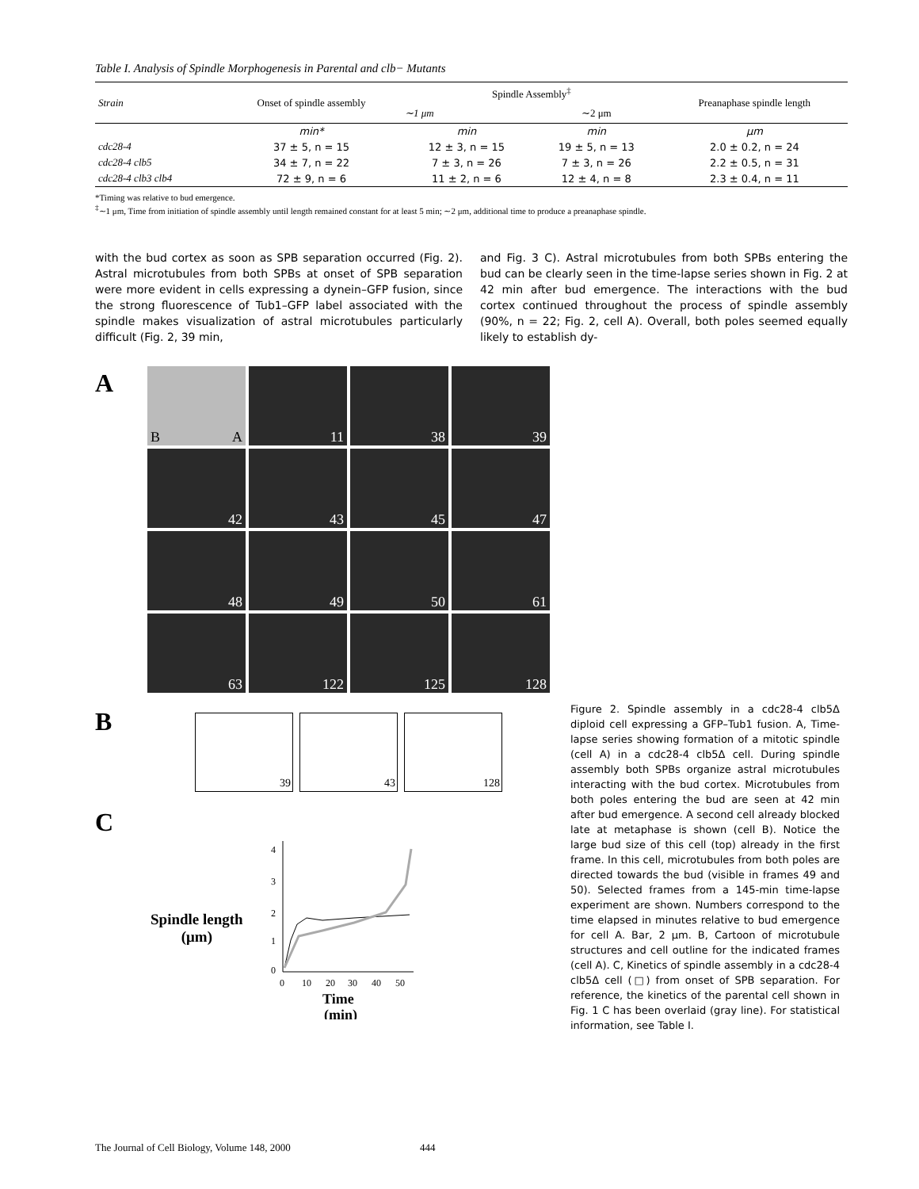Table I. Analysis of Spindle Morphogenesis in Parental and clb− Mutants
| Strain | Onset of spindle assembly | Spindle Assembly<sup>‡</sup> | | Preanaphase spindle length |
| --- | --- | --- | --- | --- |
| | | ∼1 μm | ∼2 μm | |
| | min* | min | min | μm |
| cdc28-4 | 37 ± 5, n = 15 | 12 ± 3, n = 15 | 19 ± 5, n = 13 | 2.0 ± 0.2, n = 24 |
| cdc28-4 clb5 | 34 ± 7, n = 22 | 7 ± 3, n = 26 | 7 ± 3, n = 26 | 2.2 ± 0.5, n = 31 |
| cdc28-4 clb3 clb4 | 72 ± 9, n = 6 | 11 ± 2, n = 6 | 12 ± 4, n = 8 | 2.3 ± 0.4, n = 11 |
*Timing was relative to bud emergence.
<sup>‡</sup>∼1 μm, Time from initiation of spindle assembly until length remained constant for at least 5 min; ∼2 μm, additional time to produce a preanaphase spindle.
with the bud cortex as soon as SPB separation occurred (Fig. 2). Astral microtubules from both SPBs at onset of SPB separation were more evident in cells expressing a dynein–GFP fusion, since the strong fluorescence of Tub1–GFP label associated with the spindle makes visualization of astral microtubules particularly difficult (Fig. 2, 39 min,
and Fig. 3 C). Astral microtubules from both SPBs entering the bud can be clearly seen in the time-lapse series shown in Fig. 2 at 42 min after bud emergence. The interactions with the bud cortex continued throughout the process of spindle assembly (90%, n = 22; Fig. 2, cell A). Overall, both poles seemed equally likely to establish dy-
A
B A
11
38
39
42
43
45
47
48
49
50
61
63
122
125
128
B
39 43 128
C
Spindle length
(μm)
4
3
2
1
0
0
10
20
30
40
50
Time
(min)
Figure 2. Spindle assembly in a cdc28-4 clb5Δ diploid cell expressing a GFP–Tub1 fusion. A, Time-lapse series showing formation of a mitotic spindle (cell A) in a cdc28-4 clb5Δ cell. During spindle assembly both SPBs organize astral microtubules interacting with the bud cortex. Microtubules from both poles entering the bud are seen at 42 min after bud emergence. A second cell already blocked late at metaphase is shown (cell B). Notice the large bud size of this cell (top) already in the first frame. In this cell, microtubules from both poles are directed towards the bud (visible in frames 49 and 50). Selected frames from a 145-min time-lapse experiment are shown. Numbers correspond to the time elapsed in minutes relative to bud emergence for cell A. Bar, 2 μm. B, Cartoon of microtubule structures and cell outline for the indicated frames (cell A). C, Kinetics of spindle assembly in a cdc28-4 clb5Δ cell (□) from onset of SPB separation. For reference, the kinetics of the parental cell shown in Fig. 1 C has been overlaid (gray line). For statistical information, see Table I.
The Journal of Cell Biology, Volume 148, 2000 444